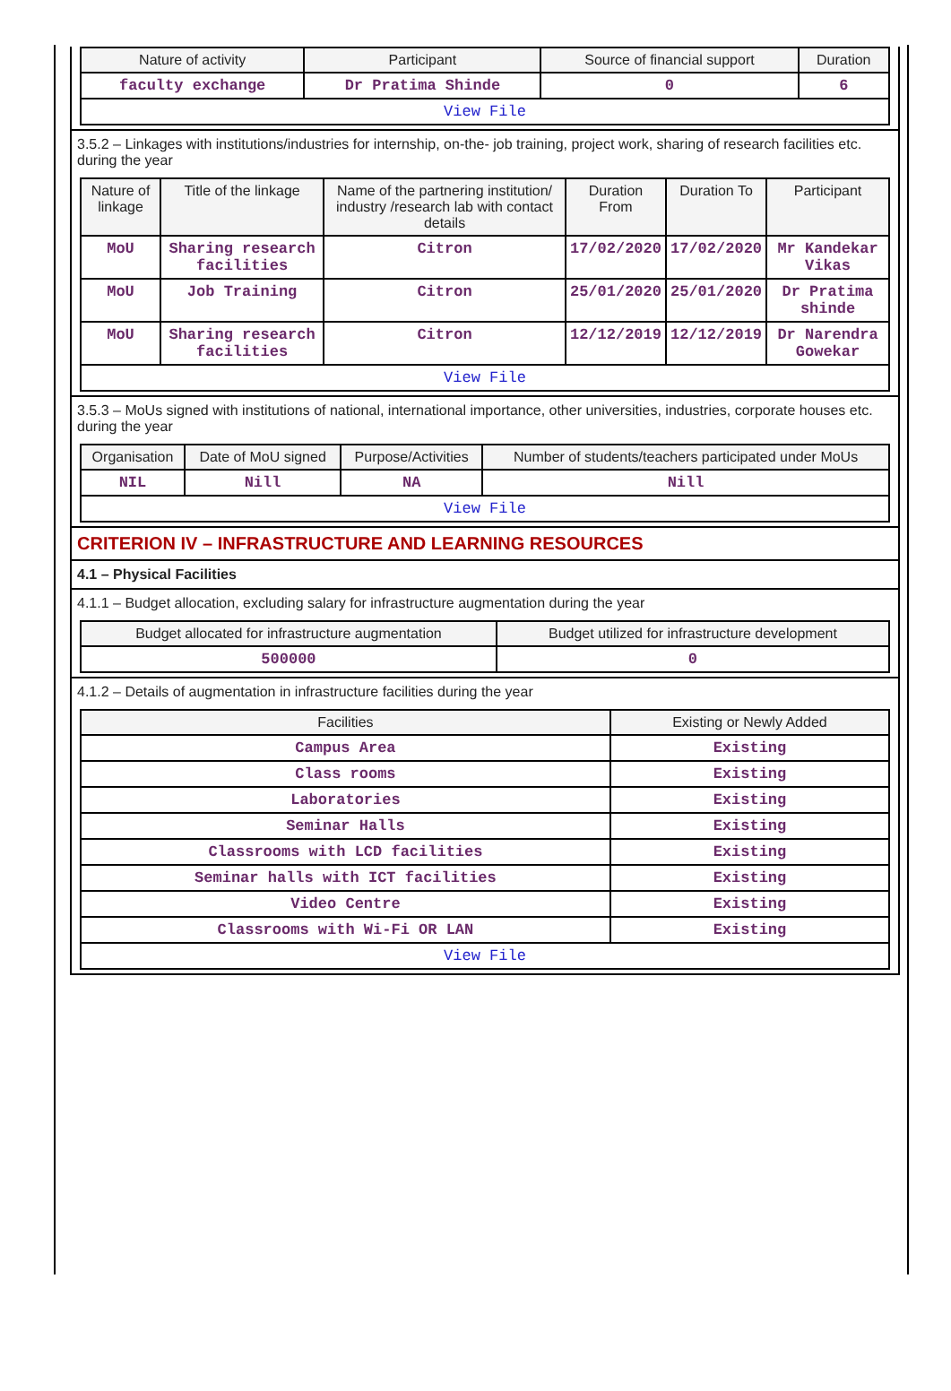| Nature of activity | Participant | Source of financial support | Duration |
| --- | --- | --- | --- |
| faculty exchange | Dr Pratima Shinde | 0 | 6 |
| View File | | | |
3.5.2 – Linkages with institutions/industries for internship, on-the- job training, project work, sharing of research facilities etc. during the year
| Nature of linkage | Title of the linkage | Name of the partnering institution/ industry /research lab with contact details | Duration From | Duration To | Participant |
| --- | --- | --- | --- | --- | --- |
| MoU | Sharing research facilities | Citron | 17/02/2020 | 17/02/2020 | Mr Kandekar Vikas |
| MoU | Job Training | Citron | 25/01/2020 | 25/01/2020 | Dr Pratima shinde |
| MoU | Sharing research facilities | Citron | 12/12/2019 | 12/12/2019 | Dr Narendra Gowekar |
| View File | | | | | |
3.5.3 – MoUs signed with institutions of national, international importance, other universities, industries, corporate houses etc. during the year
| Organisation | Date of MoU signed | Purpose/Activities | Number of students/teachers participated under MoUs |
| --- | --- | --- | --- |
| NIL | Nill | NA | Nill |
| View File | | | |
CRITERION IV – INFRASTRUCTURE AND LEARNING RESOURCES
4.1 – Physical Facilities
4.1.1 – Budget allocation, excluding salary for infrastructure augmentation during the year
| Budget allocated for infrastructure augmentation | Budget utilized for infrastructure development |
| --- | --- |
| 500000 | 0 |
4.1.2 – Details of augmentation in infrastructure facilities during the year
| Facilities | Existing or Newly Added |
| --- | --- |
| Campus Area | Existing |
| Class rooms | Existing |
| Laboratories | Existing |
| Seminar Halls | Existing |
| Classrooms with LCD facilities | Existing |
| Seminar halls with ICT facilities | Existing |
| Video Centre | Existing |
| Classrooms with Wi-Fi OR LAN | Existing |
| View File | |